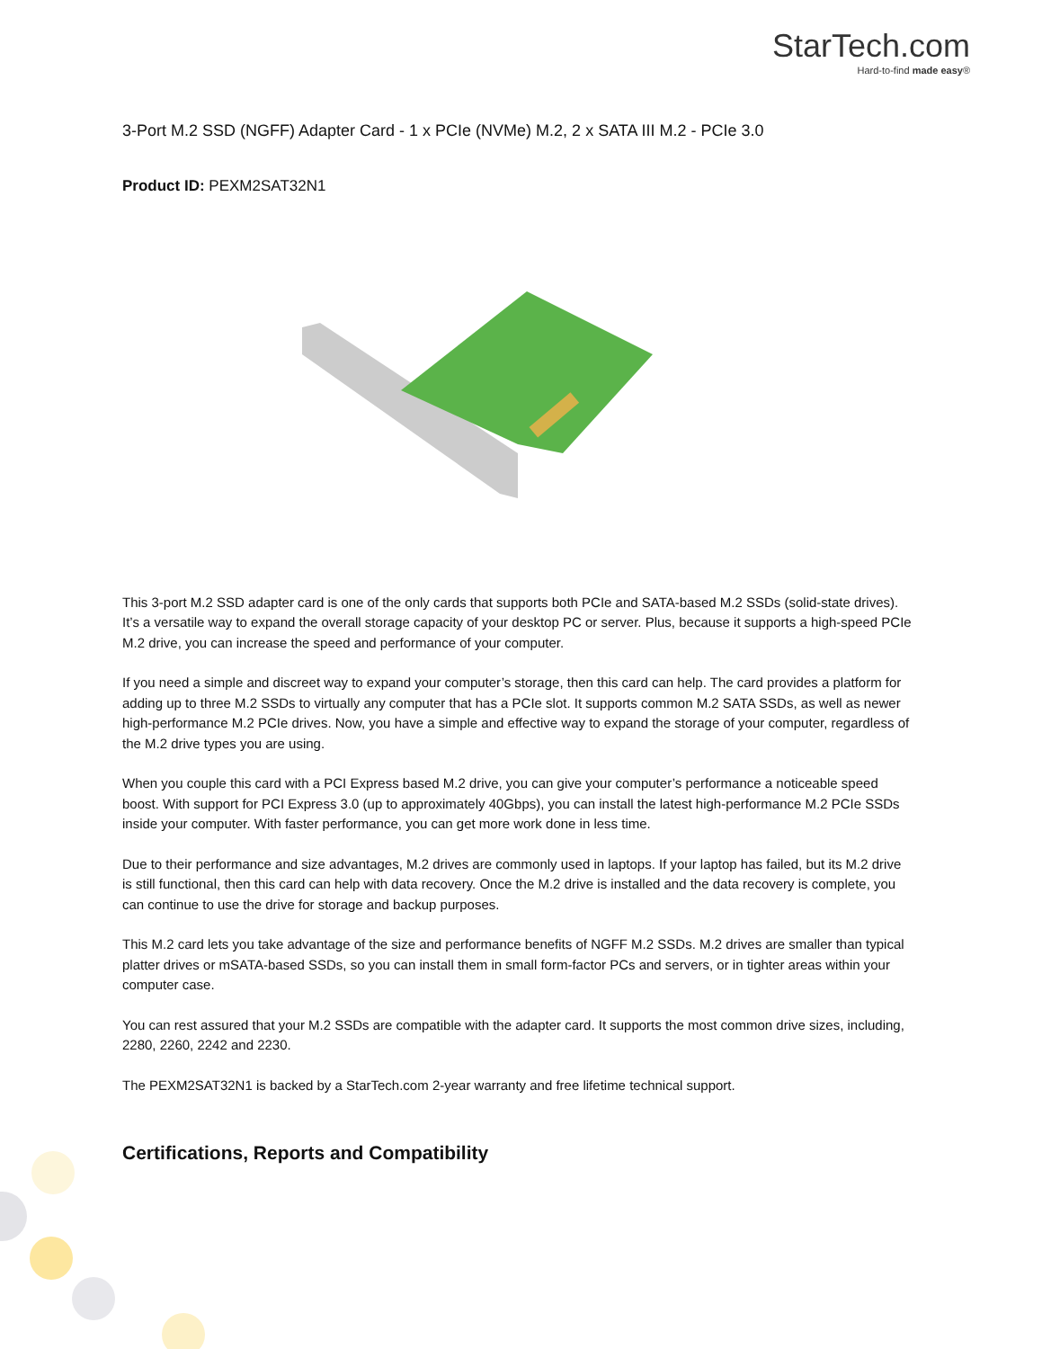StarTech.com
Hard-to-find made easy®
3-Port M.2 SSD (NGFF) Adapter Card - 1 x PCIe (NVMe) M.2, 2 x SATA III M.2 - PCIe 3.0
Product ID: PEXM2SAT32N1
This 3-port M.2 SSD adapter card is one of the only cards that supports both PCIe and SATA-based M.2 SSDs (solid-state drives). It’s a versatile way to expand the overall storage capacity of your desktop PC or server. Plus, because it supports a high-speed PCIe M.2 drive, you can increase the speed and performance of your computer.
If you need a simple and discreet way to expand your computer’s storage, then this card can help. The card provides a platform for adding up to three M.2 SSDs to virtually any computer that has a PCIe slot. It supports common M.2 SATA SSDs, as well as newer high-performance M.2 PCIe drives. Now, you have a simple and effective way to expand the storage of your computer, regardless of the M.2 drive types you are using.
When you couple this card with a PCI Express based M.2 drive, you can give your computer’s performance a noticeable speed boost. With support for PCI Express 3.0 (up to approximately 40Gbps), you can install the latest high-performance M.2 PCIe SSDs inside your computer. With faster performance, you can get more work done in less time.
Due to their performance and size advantages, M.2 drives are commonly used in laptops. If your laptop has failed, but its M.2 drive is still functional, then this card can help with data recovery. Once the M.2 drive is installed and the data recovery is complete, you can continue to use the drive for storage and backup purposes.
This M.2 card lets you take advantage of the size and performance benefits of NGFF M.2 SSDs. M.2 drives are smaller than typical platter drives or mSATA-based SSDs, so you can install them in small form-factor PCs and servers, or in tighter areas within your computer case.
You can rest assured that your M.2 SSDs are compatible with the adapter card. It supports the most common drive sizes, including, 2280, 2260, 2242 and 2230.
The PEXM2SAT32N1 is backed by a StarTech.com 2-year warranty and free lifetime technical support.
Certifications, Reports and Compatibility